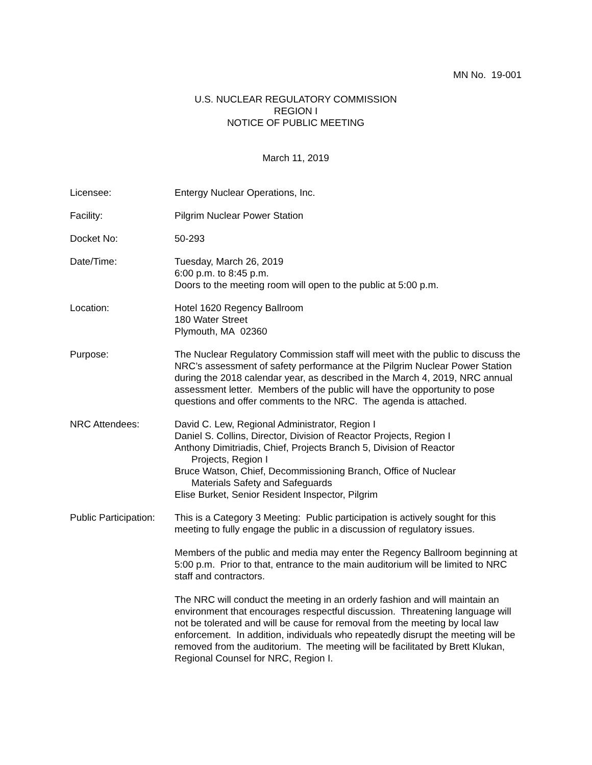MN No. 19-001
U.S. NUCLEAR REGULATORY COMMISSION
REGION I
NOTICE OF PUBLIC MEETING
March 11, 2019
Licensee: Entergy Nuclear Operations, Inc.
Facility: Pilgrim Nuclear Power Station
Docket No: 50-293
Date/Time: Tuesday, March 26, 2019
6:00 p.m. to 8:45 p.m.
Doors to the meeting room will open to the public at 5:00 p.m.
Location: Hotel 1620 Regency Ballroom
180 Water Street
Plymouth, MA 02360
Purpose: The Nuclear Regulatory Commission staff will meet with the public to discuss the NRC’s assessment of safety performance at the Pilgrim Nuclear Power Station during the 2018 calendar year, as described in the March 4, 2019, NRC annual assessment letter. Members of the public will have the opportunity to pose questions and offer comments to the NRC. The agenda is attached.
NRC Attendees: David C. Lew, Regional Administrator, Region I
Daniel S. Collins, Director, Division of Reactor Projects, Region I
Anthony Dimitriadis, Chief, Projects Branch 5, Division of Reactor
Projects, Region I
Bruce Watson, Chief, Decommissioning Branch, Office of Nuclear
Materials Safety and Safeguards
Elise Burket, Senior Resident Inspector, Pilgrim
Public Participation:
This is a Category 3 Meeting: Public participation is actively sought for this meeting to fully engage the public in a discussion of regulatory issues.
Members of the public and media may enter the Regency Ballroom beginning at 5:00 p.m. Prior to that, entrance to the main auditorium will be limited to NRC staff and contractors.
The NRC will conduct the meeting in an orderly fashion and will maintain an environment that encourages respectful discussion. Threatening language will not be tolerated and will be cause for removal from the meeting by local law enforcement. In addition, individuals who repeatedly disrupt the meeting will be removed from the auditorium. The meeting will be facilitated by Brett Klukan, Regional Counsel for NRC, Region I.